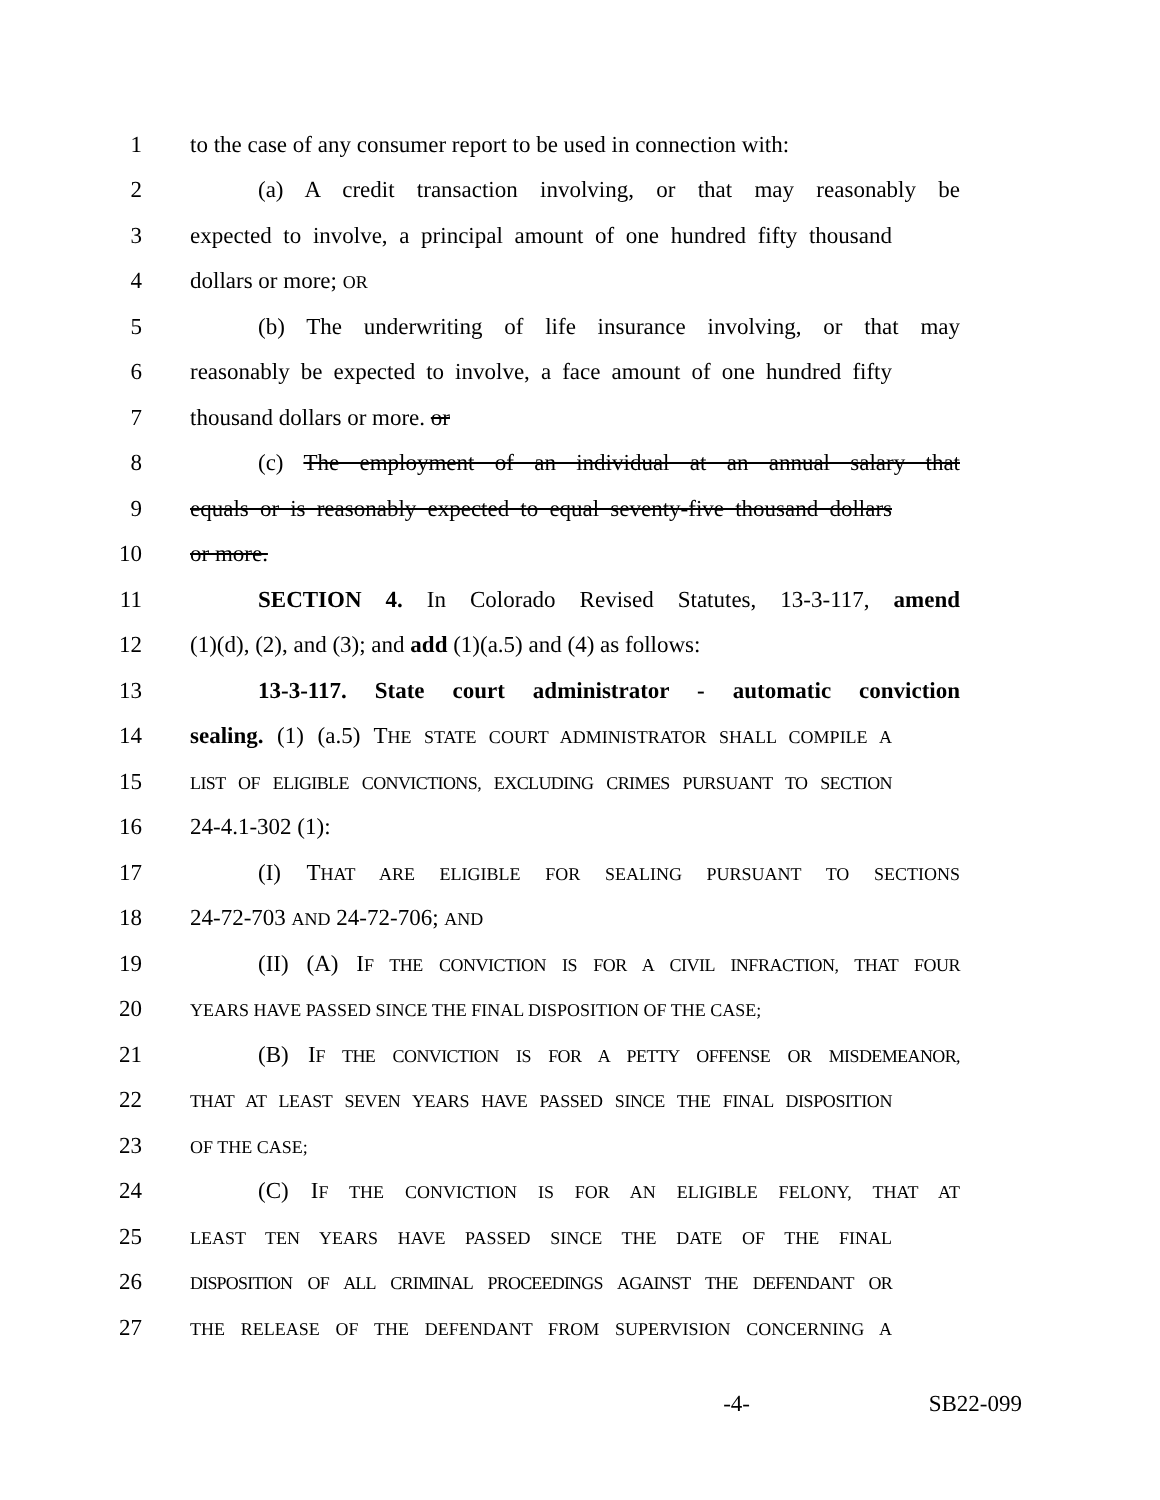1 to the case of any consumer report to be used in connection with:
2 (a) A credit transaction involving, or that may reasonably be
3 expected to involve, a principal amount of one hundred fifty thousand
4 dollars or more; OR
5 (b) The underwriting of life insurance involving, or that may
6 reasonably be expected to involve, a face amount of one hundred fifty
7 thousand dollars or more. or
8 (c) The employment of an individual at an annual salary that
9 equals or is reasonably expected to equal seventy-five thousand dollars
10 or more.
11 SECTION 4. In Colorado Revised Statutes, 13-3-117, amend
12 (1)(d), (2), and (3); and add (1)(a.5) and (4) as follows:
13 13-3-117. State court administrator - automatic conviction
14 sealing. (1) (a.5) THE STATE COURT ADMINISTRATOR SHALL COMPILE A
15 LIST OF ELIGIBLE CONVICTIONS, EXCLUDING CRIMES PURSUANT TO SECTION
16 24-4.1-302 (1):
17 (I) THAT ARE ELIGIBLE FOR SEALING PURSUANT TO SECTIONS
18 24-72-703 AND 24-72-706; AND
19 (II) (A) IF THE CONVICTION IS FOR A CIVIL INFRACTION, THAT FOUR
20 YEARS HAVE PASSED SINCE THE FINAL DISPOSITION OF THE CASE;
21 (B) IF THE CONVICTION IS FOR A PETTY OFFENSE OR MISDEMEANOR,
22 THAT AT LEAST SEVEN YEARS HAVE PASSED SINCE THE FINAL DISPOSITION
23 OF THE CASE;
24 (C) IF THE CONVICTION IS FOR AN ELIGIBLE FELONY, THAT AT
25 LEAST TEN YEARS HAVE PASSED SINCE THE DATE OF THE FINAL
26 DISPOSITION OF ALL CRIMINAL PROCEEDINGS AGAINST THE DEFENDANT OR
27 THE RELEASE OF THE DEFENDANT FROM SUPERVISION CONCERNING A
-4- SB22-099